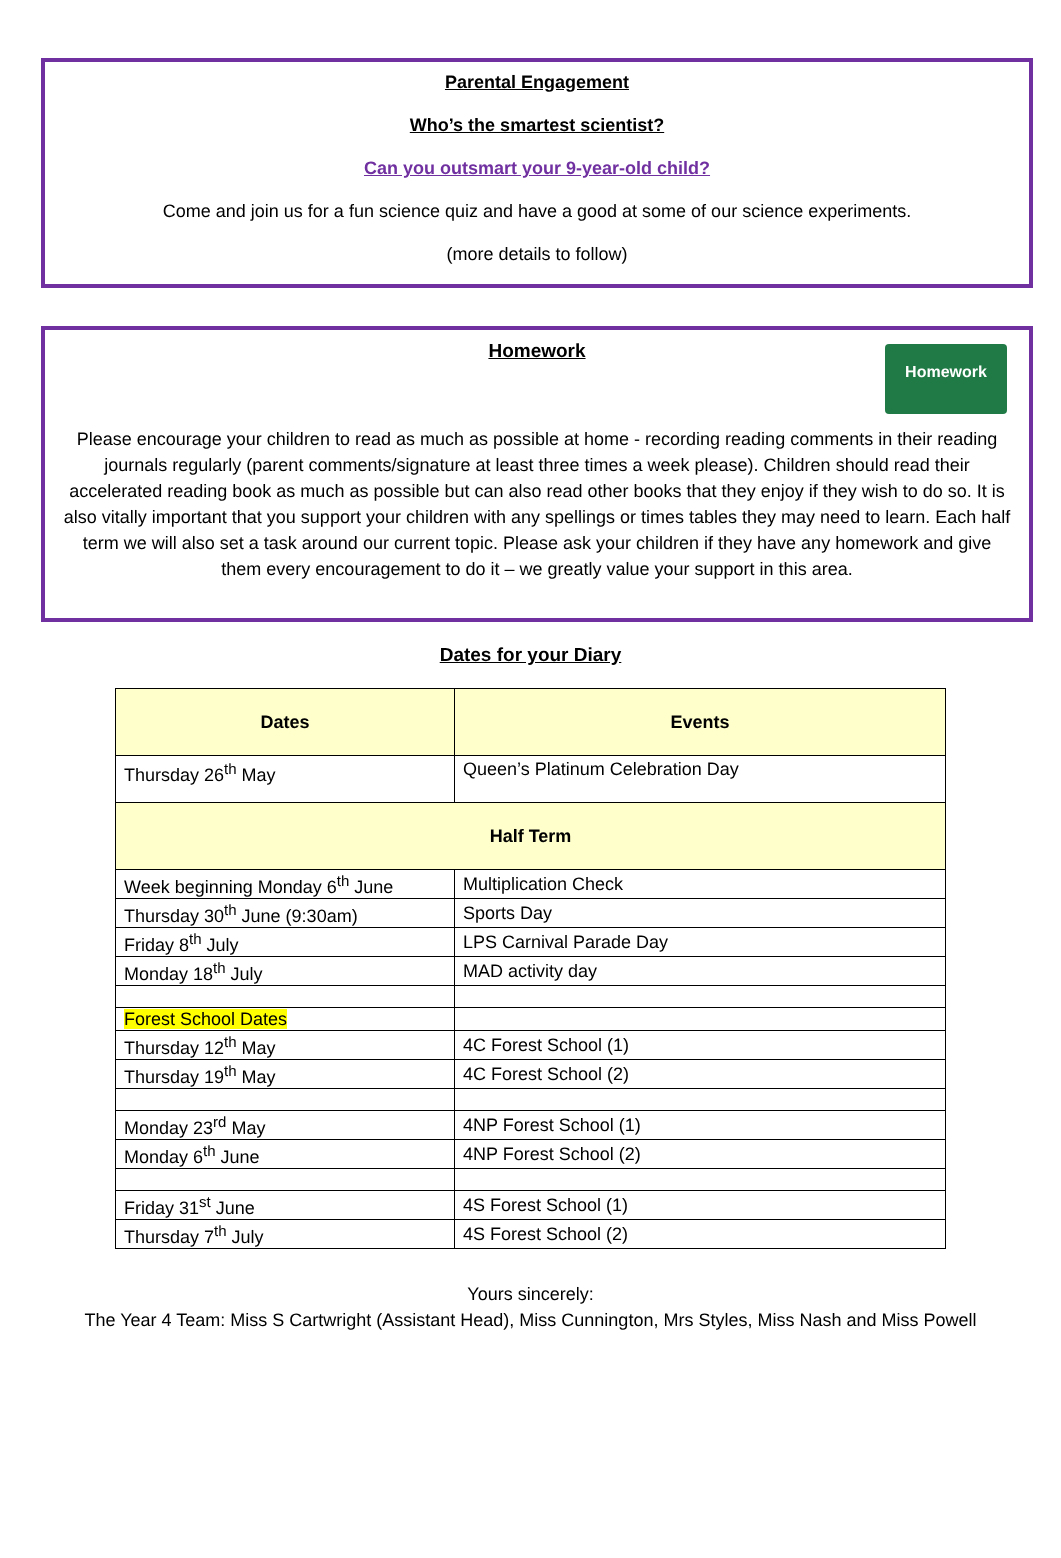Parental Engagement
Who’s the smartest scientist?
Can you outsmart your 9-year-old child?
Come and join us for a fun science quiz and have a good at some of our science experiments.
(more details to follow)
Homework
Homework
Please encourage your children to read as much as possible at home - recording reading comments in their reading journals regularly (parent comments/signature at least three times a week please). Children should read their accelerated reading book as much as possible but can also read other books that they enjoy if they wish to do so. It is also vitally important that you support your children with any spellings or times tables they may need to learn. Each half term we will also set a task around our current topic. Please ask your children if they have any homework and give them every encouragement to do it – we greatly value your support in this area.
Dates for your Diary
| Dates | Events |
| --- | --- |
| Thursday 26<sup>th</sup> May | Queen’s Platinum Celebration Day |
| Half Term | |
| Week beginning Monday 6<sup>th</sup> June | Multiplication Check |
| Thursday 30<sup>th</sup> June (9:30am) | Sports Day |
| Friday 8<sup>th</sup> July | LPS Carnival Parade Day |
| Monday 18<sup>th</sup> July | MAD activity day |
| Forest School Dates | |
| Thursday 12<sup>th</sup> May | 4C Forest School (1) |
| Thursday 19<sup>th</sup> May | 4C Forest School (2) |
| Monday 23<sup>rd</sup> May | 4NP Forest School (1) |
| Monday 6<sup>th</sup> June | 4NP Forest School (2) |
| Friday 31<sup>st</sup> June | 4S Forest School (1) |
| Thursday 7<sup>th</sup> July | 4S Forest School (2) |
Yours sincerely:
The Year 4 Team: Miss S Cartwright (Assistant Head), Miss Cunnington, Mrs Styles, Miss Nash and Miss Powell